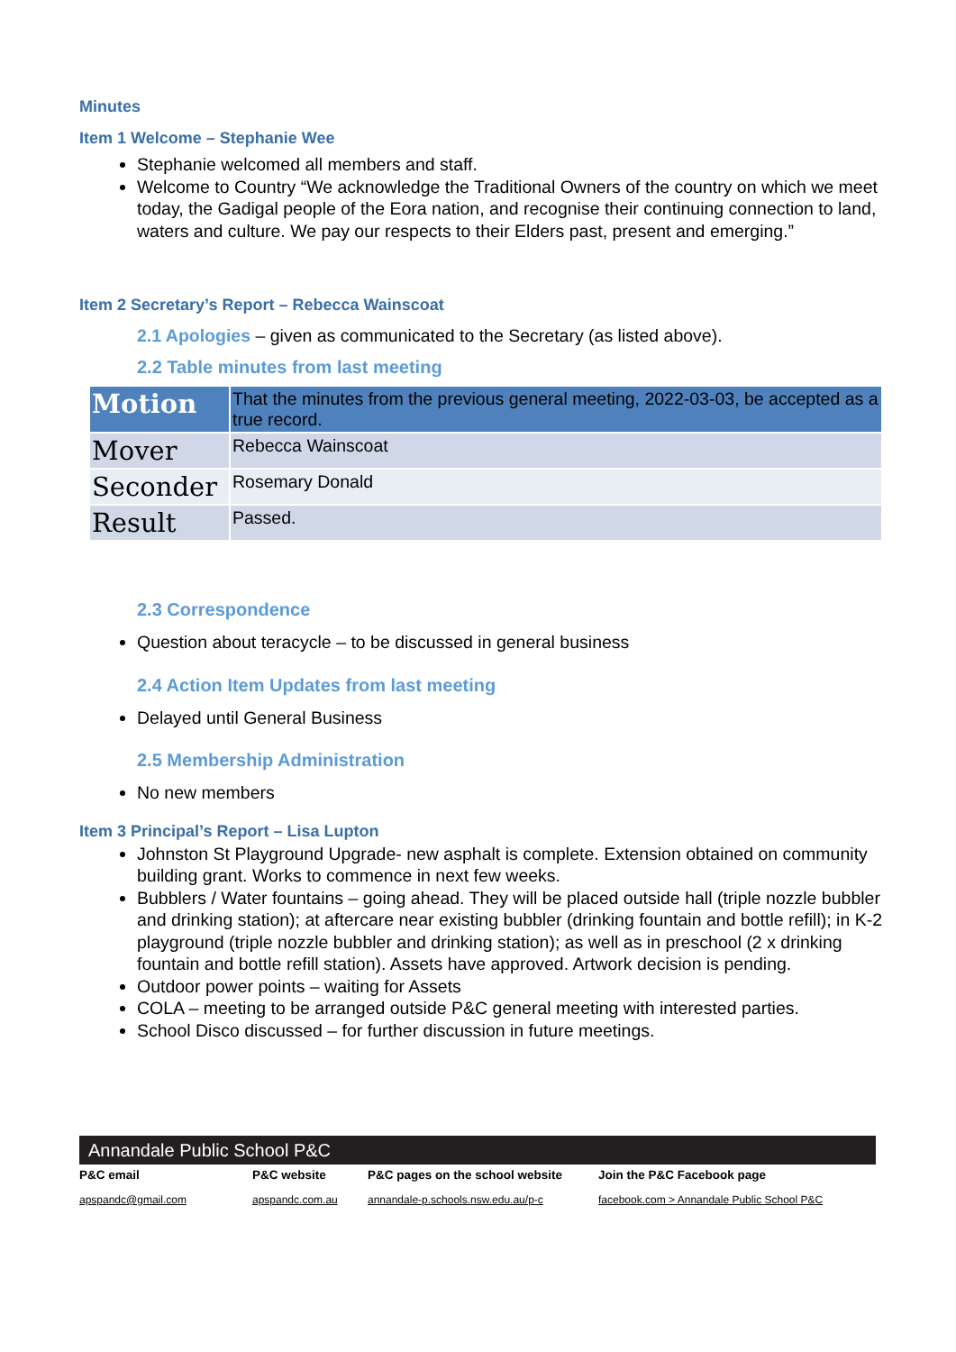Minutes
Item 1 Welcome – Stephanie Wee
Stephanie welcomed all members and staff.
Welcome to Country “We acknowledge the Traditional Owners of the country on which we meet today, the Gadigal people of the Eora nation, and recognise their continuing connection to land, waters and culture. We pay our respects to their Elders past, present and emerging.”
Item 2 Secretary’s Report – Rebecca Wainscoat
2.1 Apologies – given as communicated to the Secretary (as listed above).
2.2 Table minutes from last meeting
| Motion | That the minutes from the previous general meeting, 2022-03-03, be accepted as a true record. |
| Mover | Rebecca Wainscoat |
| Seconder | Rosemary Donald |
| Result | Passed. |
2.3 Correspondence
Question about teracycle – to be discussed in general business
2.4 Action Item Updates from last meeting
Delayed until General Business
2.5 Membership Administration
No new members
Item 3 Principal’s Report – Lisa Lupton
Johnston St Playground Upgrade- new asphalt is complete. Extension obtained on community building grant. Works to commence in next few weeks.
Bubblers / Water fountains – going ahead. They will be placed outside hall (triple nozzle bubbler and drinking station); at aftercare near existing bubbler (drinking fountain and bottle refill); in K-2 playground (triple nozzle bubbler and drinking station); as well as in preschool (2 x drinking fountain and bottle refill station). Assets have approved. Artwork decision is pending.
Outdoor power points – waiting for Assets
COLA – meeting to be arranged outside P&C general meeting with interested parties.
School Disco discussed – for further discussion in future meetings.
Annandale Public School P&C
P&C email
apspandc@gmail.com
P&C website
apspandc.com.au
P&C pages on the school website
annandale-p.schools.nsw.edu.au/p-c
Join the P&C Facebook page
facebook.com > Annandale Public School P&C